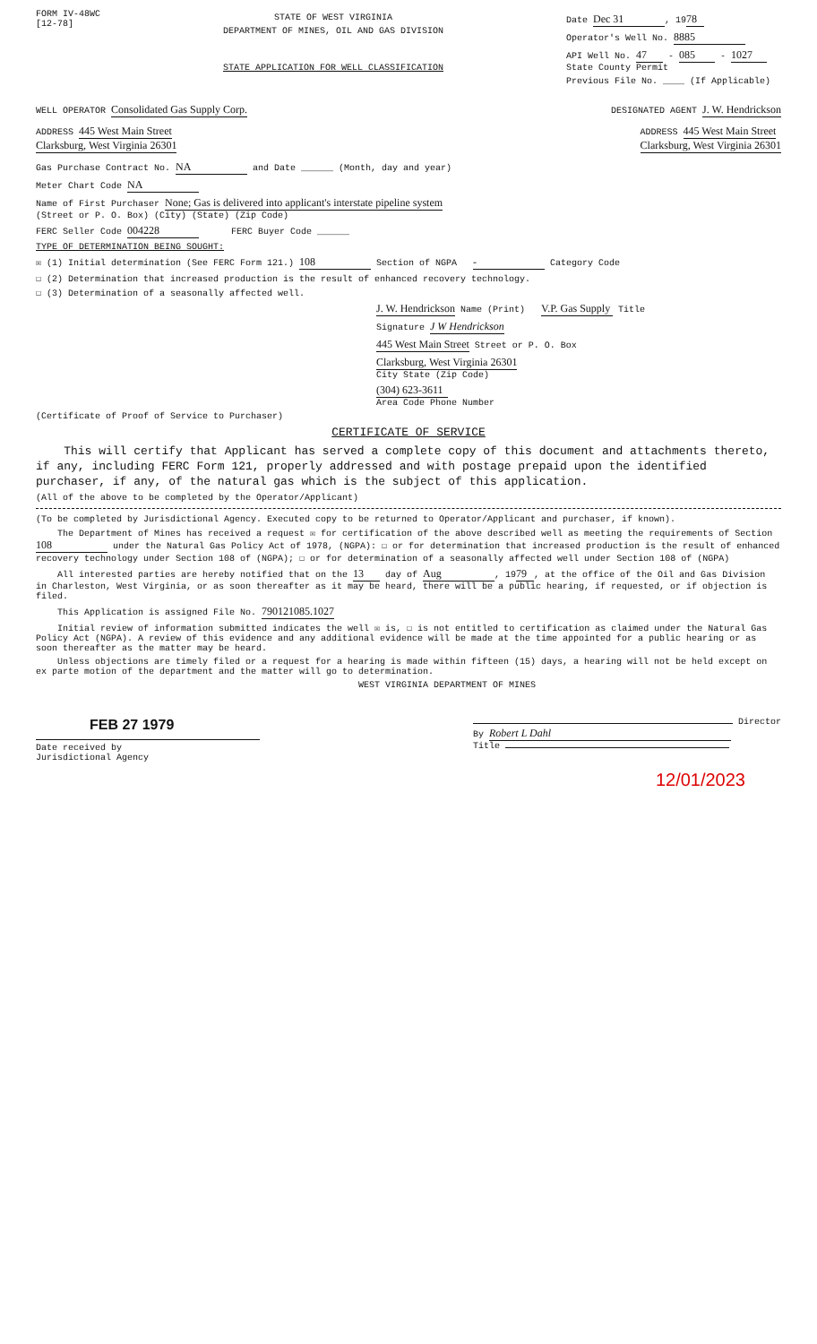FORM IV-48WC
[12-78]
STATE OF WEST VIRGINIA
DEPARTMENT OF MINES, OIL AND GAS DIVISION
STATE APPLICATION FOR WELL CLASSIFICATION
Date Dec 31, 19 78
Operator's Well No. 8885
API Well No. 47 - 085 - 1027
State County Permit
Previous File No. ____ (If Applicable)
WELL OPERATOR Consolidated Gas Supply Corp.
DESIGNATED AGENT J. W. Hendrickson
ADDRESS 445 West Main Street
Clarksburg, West Virginia 26301
ADDRESS 445 West Main Street
Clarksburg, West Virginia 26301
Gas Purchase Contract No. NA and Date ______ (Month, day and year)
Meter Chart Code NA
Name of First Purchaser None; Gas is delivered into applicant's interstate pipeline system
(Street or P. O. Box) (City) (State) (Zip Code)
FERC Seller Code 004228 FERC Buyer Code ______
TYPE OF DETERMINATION BEING SOUGHT:
☒ (1) Initial determination (See FERC Form 121.) 108 Section of NGPA - Category Code
☐ (2) Determination that increased production is the result of enhanced recovery technology.
☐ (3) Determination of a seasonally affected well.
J. W. Hendrickson Name (Print) V.P. Gas Supply Title
Signature J W Hendrickson
445 West Main Street Street or P. O. Box
Clarksburg, West Virginia 26301
City State (Zip Code)
(304) 623-3611
Area Code Phone Number
(Certificate of Proof of Service to Purchaser)
CERTIFICATE OF SERVICE
This will certify that Applicant has served a complete copy of this document and attachments thereto, if any, including FERC Form 121, properly addressed and with postage prepaid upon the identified purchaser, if any, of the natural gas which is the subject of this application.
(All of the above to be completed by the Operator/Applicant)
(To be completed by Jurisdictional Agency. Executed copy to be returned to Operator/Applicant and purchaser, if known).
The Department of Mines has received a request ☒ for certification of the above described well as meeting the requirements of Section 108 under the Natural Gas Policy Act of 1978, (NGPA): ☐ or for determination that increased production is the result of enhanced recovery technology under Section 108 of (NGPA); ☐ or for determination of a seasonally affected well under Section 108 of (NGPA)
All interested parties are hereby notified that on the 13 day of Aug, 19 79, at the office of the Oil and Gas Division in Charleston, West Virginia, or as soon thereafter as it may be heard, there will be a public hearing, if requested, or if objection is filed.
This Application is assigned File No. 790121085.1027
Initial review of information submitted indicates the well ☒ is, ☐ is not entitled to certification as claimed under the Natural Gas Policy Act (NGPA). A review of this evidence and any additional evidence will be made at the time appointed for a public hearing or as soon thereafter as the matter may be heard.
Unless objections are timely filed or a request for a hearing is made within fifteen (15) days, a hearing will not be held except on ex parte motion of the department and the matter will go to determination.
WEST VIRGINIA DEPARTMENT OF MINES
FEB 27 1979
Date received by
Jurisdictional Agency
Director
By Robert L Dahl
Title
12/01/2023